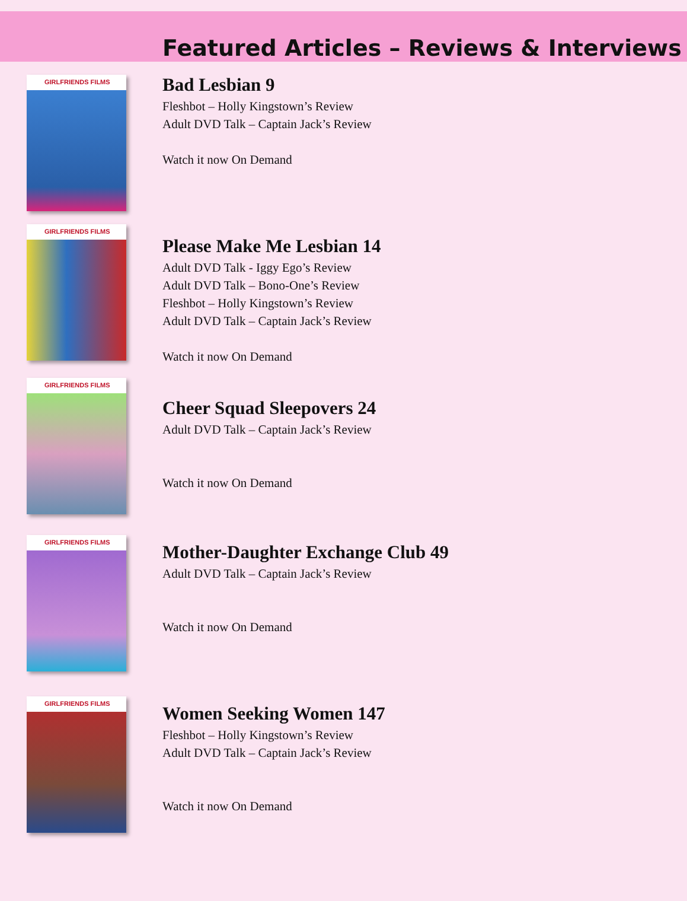Featured Articles – Reviews & Interviews
GIRLFRIENDS FILMS
Bad Lesbian 9
Fleshbot – Holly Kingstown’s Review
Adult DVD Talk – Captain Jack’s Review
Watch it now On Demand
GIRLFRIENDS FILMS
Please Make Me Lesbian 14
Adult DVD Talk - Iggy Ego’s Review
Adult DVD Talk – Bono-One’s Review
Fleshbot – Holly Kingstown’s Review
Adult DVD Talk – Captain Jack’s Review
Watch it now On Demand
GIRLFRIENDS FILMS
Cheer Squad Sleepovers 24
Adult DVD Talk – Captain Jack’s Review
Watch it now On Demand
GIRLFRIENDS FILMS
Mother-Daughter Exchange Club 49
Adult DVD Talk – Captain Jack’s Review
Watch it now On Demand
GIRLFRIENDS FILMS
Women Seeking Women 147
Fleshbot – Holly Kingstown’s Review
Adult DVD Talk – Captain Jack’s Review
Watch it now On Demand